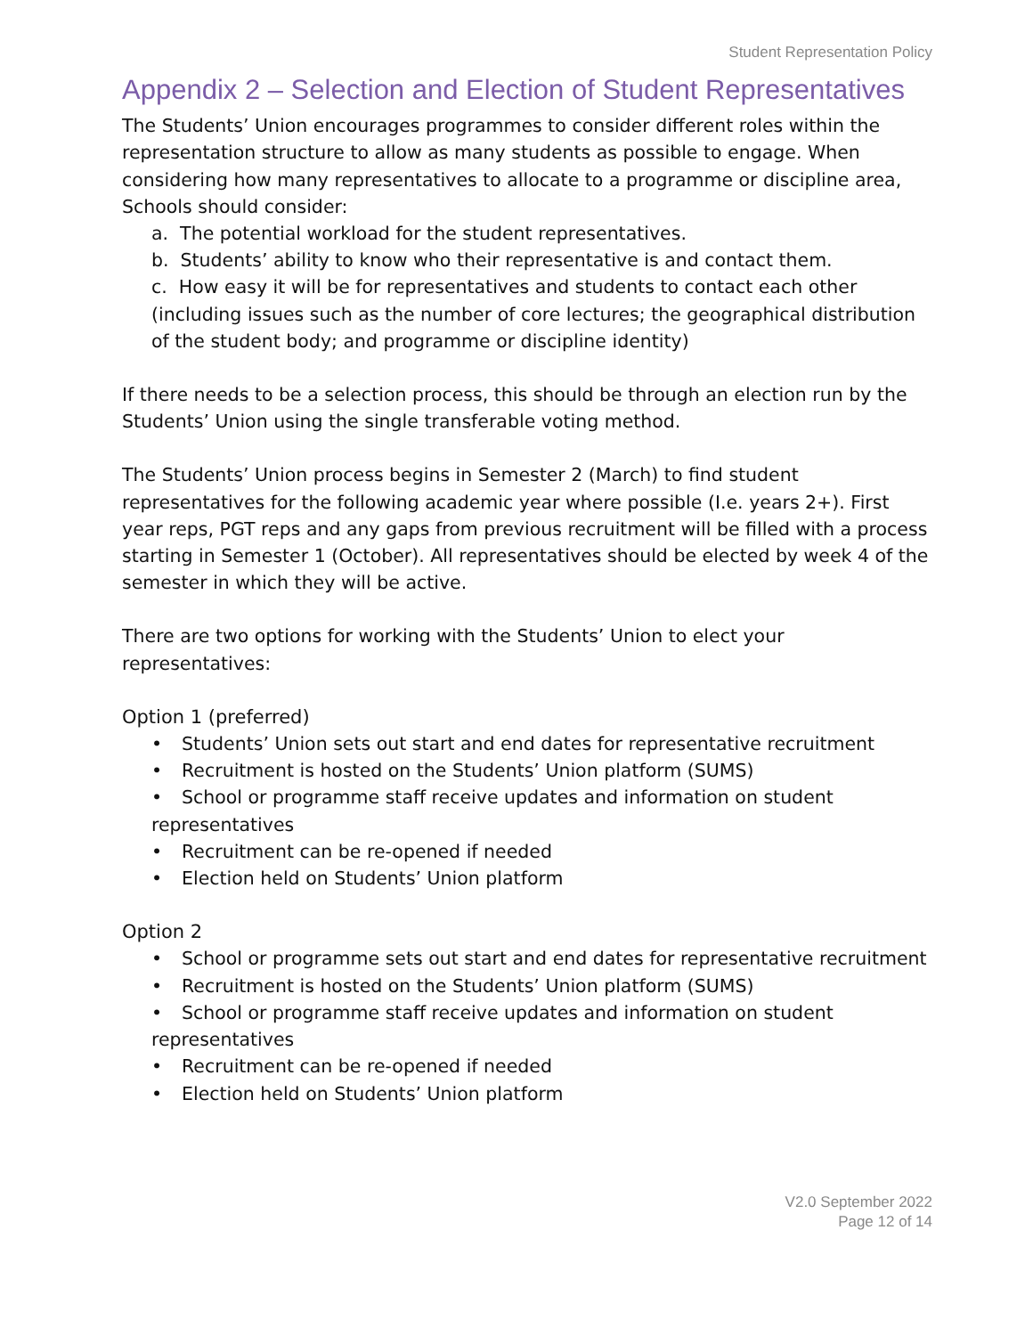Student Representation Policy
Appendix 2 – Selection and Election of Student Representatives
The Students’ Union encourages programmes to consider different roles within the representation structure to allow as many students as possible to engage. When considering how many representatives to allocate to a programme or discipline area, Schools should consider:
a. The potential workload for the student representatives.
b. Students’ ability to know who their representative is and contact them.
c. How easy it will be for representatives and students to contact each other (including issues such as the number of core lectures; the geographical distribution of the student body; and programme or discipline identity)
If there needs to be a selection process, this should be through an election run by the Students’ Union using the single transferable voting method.
The Students’ Union process begins in Semester 2 (March) to find student representatives for the following academic year where possible (I.e. years 2+). First year reps, PGT reps and any gaps from previous recruitment will be filled with a process starting in Semester 1 (October). All representatives should be elected by week 4 of the semester in which they will be active.
There are two options for working with the Students’ Union to elect your representatives:
Option 1 (preferred)
• Students’ Union sets out start and end dates for representative recruitment
• Recruitment is hosted on the Students’ Union platform (SUMS)
• School or programme staff receive updates and information on student representatives
• Recruitment can be re-opened if needed
• Election held on Students’ Union platform
Option 2
• School or programme sets out start and end dates for representative recruitment
• Recruitment is hosted on the Students’ Union platform (SUMS)
• School or programme staff receive updates and information on student representatives
• Recruitment can be re-opened if needed
• Election held on Students’ Union platform
V2.0 September 2022
Page 12 of 14